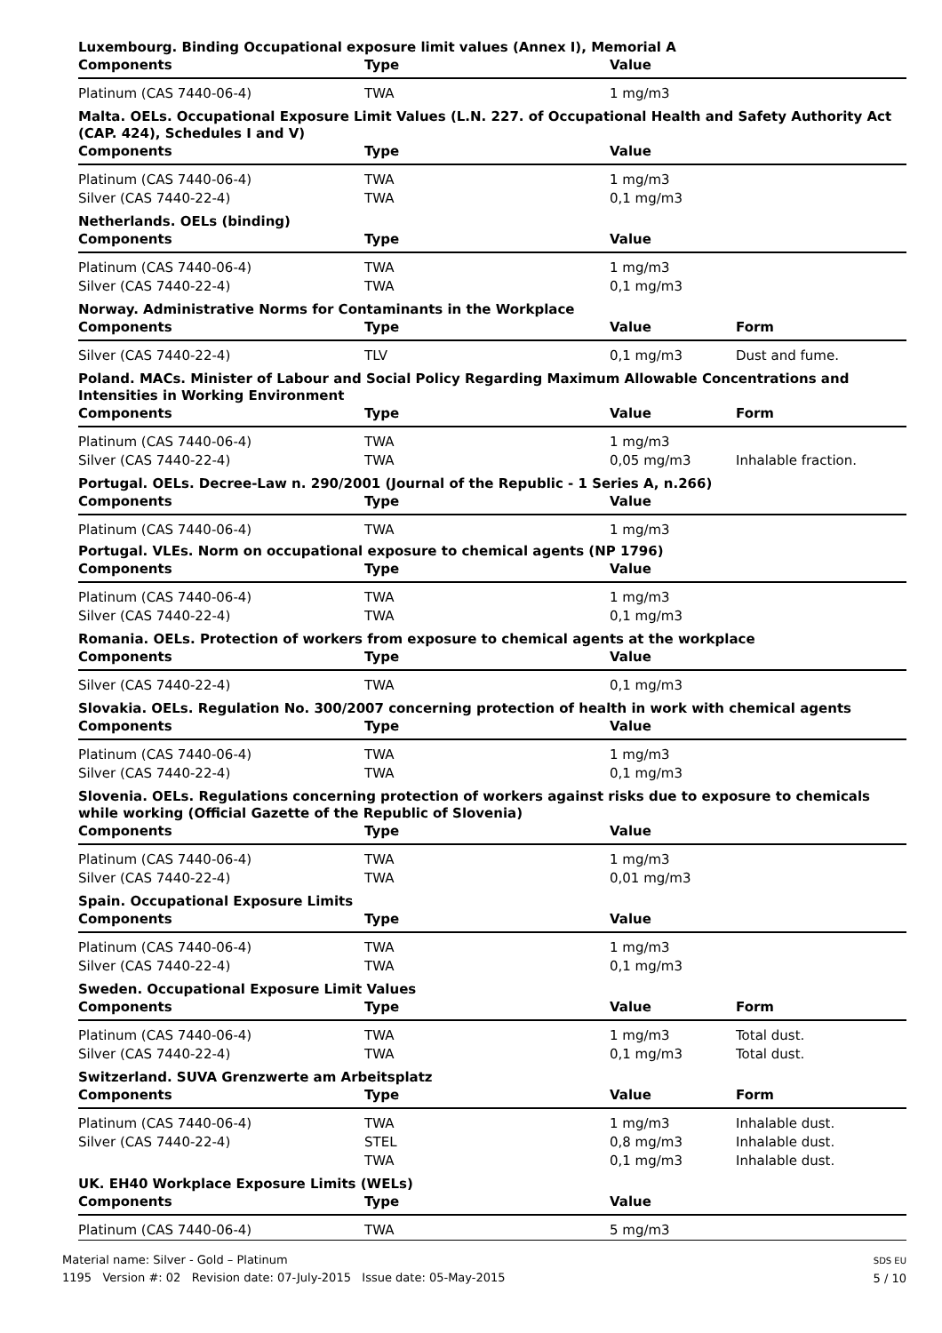Luxembourg. Binding Occupational exposure limit values (Annex I), Memorial A
| Components | Type | Value | |
| --- | --- | --- | --- |
| Platinum (CAS 7440-06-4) | TWA | 1 mg/m3 | |
Malta. OELs. Occupational Exposure Limit Values (L.N. 227. of Occupational Health and Safety Authority Act (CAP. 424), Schedules I and V)
| Components | Type | Value | |
| --- | --- | --- | --- |
| Platinum (CAS 7440-06-4) | TWA | 1 mg/m3 | |
| Silver (CAS 7440-22-4) | TWA | 0,1 mg/m3 | |
Netherlands. OELs (binding)
| Components | Type | Value | |
| --- | --- | --- | --- |
| Platinum (CAS 7440-06-4) | TWA | 1 mg/m3 | |
| Silver (CAS 7440-22-4) | TWA | 0,1 mg/m3 | |
Norway. Administrative Norms for Contaminants in the Workplace
| Components | Type | Value | Form |
| --- | --- | --- | --- |
| Silver (CAS 7440-22-4) | TLV | 0,1 mg/m3 | Dust and fume. |
Poland. MACs. Minister of Labour and Social Policy Regarding Maximum Allowable Concentrations and Intensities in Working Environment
| Components | Type | Value | Form |
| --- | --- | --- | --- |
| Platinum (CAS 7440-06-4) | TWA | 1 mg/m3 | |
| Silver (CAS 7440-22-4) | TWA | 0,05 mg/m3 | Inhalable fraction. |
Portugal. OELs. Decree-Law n. 290/2001 (Journal of the Republic - 1 Series A, n.266)
| Components | Type | Value | |
| --- | --- | --- | --- |
| Platinum (CAS 7440-06-4) | TWA | 1 mg/m3 | |
Portugal. VLEs. Norm on occupational exposure to chemical agents (NP 1796)
| Components | Type | Value | |
| --- | --- | --- | --- |
| Platinum (CAS 7440-06-4) | TWA | 1 mg/m3 | |
| Silver (CAS 7440-22-4) | TWA | 0,1 mg/m3 | |
Romania. OELs. Protection of workers from exposure to chemical agents at the workplace
| Components | Type | Value | |
| --- | --- | --- | --- |
| Silver (CAS 7440-22-4) | TWA | 0,1 mg/m3 | |
Slovakia. OELs. Regulation No. 300/2007 concerning protection of health in work with chemical agents
| Components | Type | Value | |
| --- | --- | --- | --- |
| Platinum (CAS 7440-06-4) | TWA | 1 mg/m3 | |
| Silver (CAS 7440-22-4) | TWA | 0,1 mg/m3 | |
Slovenia. OELs. Regulations concerning protection of workers against risks due to exposure to chemicals while working (Official Gazette of the Republic of Slovenia)
| Components | Type | Value | |
| --- | --- | --- | --- |
| Platinum (CAS 7440-06-4) | TWA | 1 mg/m3 | |
| Silver (CAS 7440-22-4) | TWA | 0,01 mg/m3 | |
Spain. Occupational Exposure Limits
| Components | Type | Value | |
| --- | --- | --- | --- |
| Platinum (CAS 7440-06-4) | TWA | 1 mg/m3 | |
| Silver (CAS 7440-22-4) | TWA | 0,1 mg/m3 | |
Sweden. Occupational Exposure Limit Values
| Components | Type | Value | Form |
| --- | --- | --- | --- |
| Platinum (CAS 7440-06-4) | TWA | 1 mg/m3 | Total dust. |
| Silver (CAS 7440-22-4) | TWA | 0,1 mg/m3 | Total dust. |
Switzerland. SUVA Grenzwerte am Arbeitsplatz
| Components | Type | Value | Form |
| --- | --- | --- | --- |
| Platinum (CAS 7440-06-4) | TWA | 1 mg/m3 | Inhalable dust. |
| Silver (CAS 7440-22-4) | STEL | 0,8 mg/m3 | Inhalable dust. |
| | TWA | 0,1 mg/m3 | Inhalable dust. |
UK. EH40 Workplace Exposure Limits (WELs)
| Components | Type | Value | |
| --- | --- | --- | --- |
| Platinum (CAS 7440-06-4) | TWA | 5 mg/m3 | |
Material name: Silver - Gold – Platinum
1195 Version #: 02 Revision date: 07-July-2015 Issue date: 05-May-2015
SDS EU
5 / 10